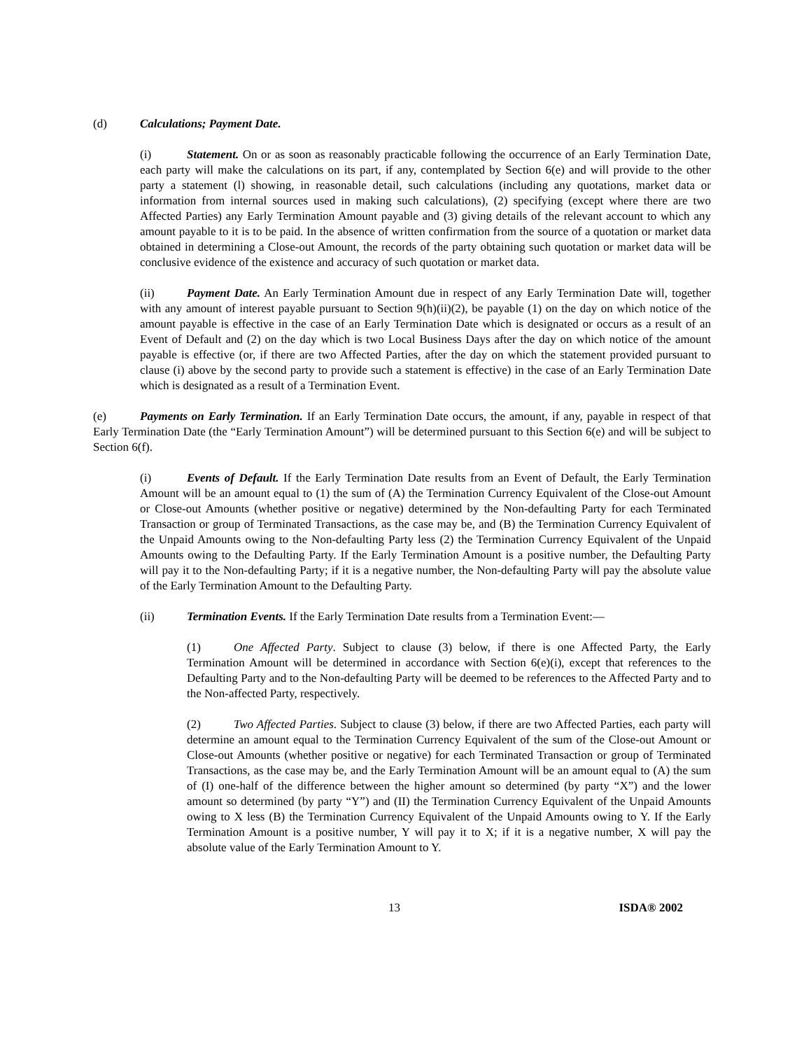(d) Calculations; Payment Date.
(i) Statement. On or as soon as reasonably practicable following the occurrence of an Early Termination Date, each party will make the calculations on its part, if any, contemplated by Section 6(e) and will provide to the other party a statement (l) showing, in reasonable detail, such calculations (including any quotations, market data or information from internal sources used in making such calculations), (2) specifying (except where there are two Affected Parties) any Early Termination Amount payable and (3) giving details of the relevant account to which any amount payable to it is to be paid. In the absence of written confirmation from the source of a quotation or market data obtained in determining a Close-out Amount, the records of the party obtaining such quotation or market data will be conclusive evidence of the existence and accuracy of such quotation or market data.
(ii) Payment Date. An Early Termination Amount due in respect of any Early Termination Date will, together with any amount of interest payable pursuant to Section 9(h)(ii)(2), be payable (1) on the day on which notice of the amount payable is effective in the case of an Early Termination Date which is designated or occurs as a result of an Event of Default and (2) on the day which is two Local Business Days after the day on which notice of the amount payable is effective (or, if there are two Affected Parties, after the day on which the statement provided pursuant to clause (i) above by the second party to provide such a statement is effective) in the case of an Early Termination Date which is designated as a result of a Termination Event.
(e) Payments on Early Termination. If an Early Termination Date occurs, the amount, if any, payable in respect of that Early Termination Date (the “Early Termination Amount”) will be determined pursuant to this Section 6(e) and will be subject to Section 6(f).
(i) Events of Default. If the Early Termination Date results from an Event of Default, the Early Termination Amount will be an amount equal to (1) the sum of (A) the Termination Currency Equivalent of the Close-out Amount or Close-out Amounts (whether positive or negative) determined by the Non-defaulting Party for each Terminated Transaction or group of Terminated Transactions, as the case may be, and (B) the Termination Currency Equivalent of the Unpaid Amounts owing to the Non-defaulting Party less (2) the Termination Currency Equivalent of the Unpaid Amounts owing to the Defaulting Party. If the Early Termination Amount is a positive number, the Defaulting Party will pay it to the Non-defaulting Party; if it is a negative number, the Non-defaulting Party will pay the absolute value of the Early Termination Amount to the Defaulting Party.
(ii) Termination Events. If the Early Termination Date results from a Termination Event:—
(1) One Affected Party. Subject to clause (3) below, if there is one Affected Party, the Early Termination Amount will be determined in accordance with Section 6(e)(i), except that references to the Defaulting Party and to the Non-defaulting Party will be deemed to be references to the Affected Party and to the Non-affected Party, respectively.
(2) Two Affected Parties. Subject to clause (3) below, if there are two Affected Parties, each party will determine an amount equal to the Termination Currency Equivalent of the sum of the Close-out Amount or Close-out Amounts (whether positive or negative) for each Terminated Transaction or group of Terminated Transactions, as the case may be, and the Early Termination Amount will be an amount equal to (A) the sum of (I) one-half of the difference between the higher amount so determined (by party “X”) and the lower amount so determined (by party “Y”) and (II) the Termination Currency Equivalent of the Unpaid Amounts owing to X less (B) the Termination Currency Equivalent of the Unpaid Amounts owing to Y. If the Early Termination Amount is a positive number, Y will pay it to X; if it is a negative number, X will pay the absolute value of the Early Termination Amount to Y.
13 ISDA® 2002